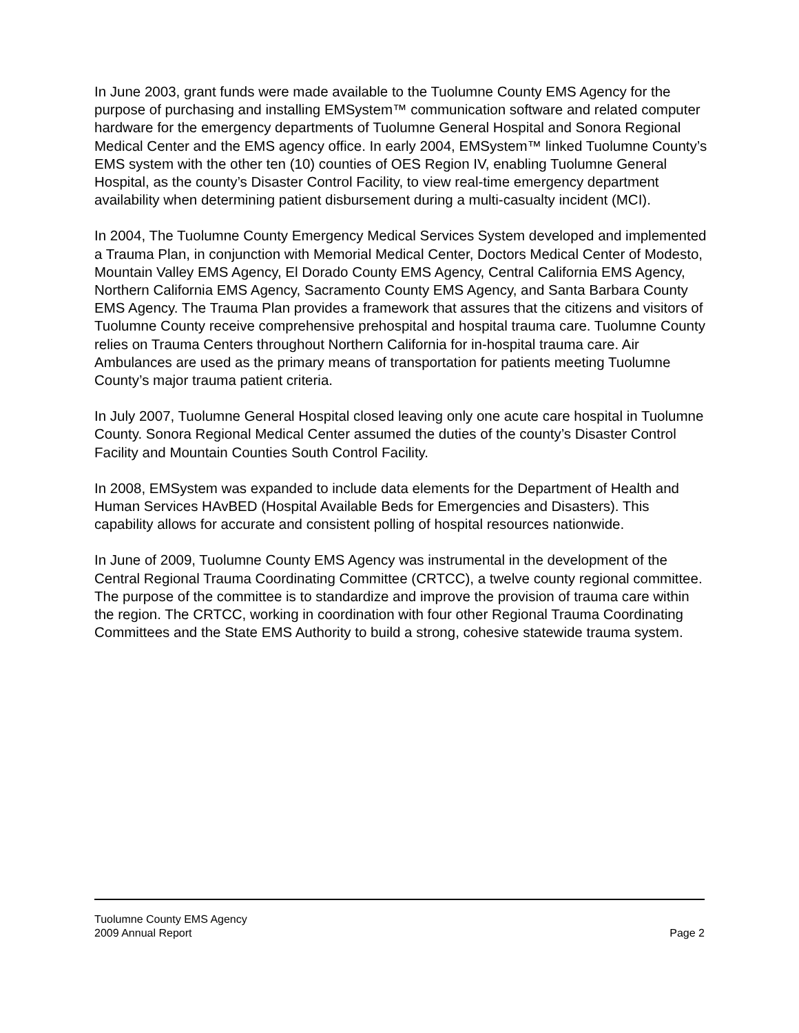In June 2003, grant funds were made available to the Tuolumne County EMS Agency for the purpose of purchasing and installing EMSystem™ communication software and related computer hardware for the emergency departments of Tuolumne General Hospital and Sonora Regional Medical Center and the EMS agency office. In early 2004, EMSystem™ linked Tuolumne County’s EMS system with the other ten (10) counties of OES Region IV, enabling Tuolumne General Hospital, as the county’s Disaster Control Facility, to view real-time emergency department availability when determining patient disbursement during a multi-casualty incident (MCI).
In 2004, The Tuolumne County Emergency Medical Services System developed and implemented a Trauma Plan, in conjunction with Memorial Medical Center, Doctors Medical Center of Modesto, Mountain Valley EMS Agency, El Dorado County EMS Agency, Central California EMS Agency, Northern California EMS Agency, Sacramento County EMS Agency, and Santa Barbara County EMS Agency. The Trauma Plan provides a framework that assures that the citizens and visitors of Tuolumne County receive comprehensive prehospital and hospital trauma care. Tuolumne County relies on Trauma Centers throughout Northern California for in-hospital trauma care. Air Ambulances are used as the primary means of transportation for patients meeting Tuolumne County’s major trauma patient criteria.
In July 2007, Tuolumne General Hospital closed leaving only one acute care hospital in Tuolumne County. Sonora Regional Medical Center assumed the duties of the county’s Disaster Control Facility and Mountain Counties South Control Facility.
In 2008, EMSystem was expanded to include data elements for the Department of Health and Human Services HAvBED (Hospital Available Beds for Emergencies and Disasters). This capability allows for accurate and consistent polling of hospital resources nationwide.
In June of 2009, Tuolumne County EMS Agency was instrumental in the development of the Central Regional Trauma Coordinating Committee (CRTCC), a twelve county regional committee. The purpose of the committee is to standardize and improve the provision of trauma care within the region. The CRTCC, working in coordination with four other Regional Trauma Coordinating Committees and the State EMS Authority to build a strong, cohesive statewide trauma system.
Tuolumne County EMS Agency
2009 Annual Report Page 2